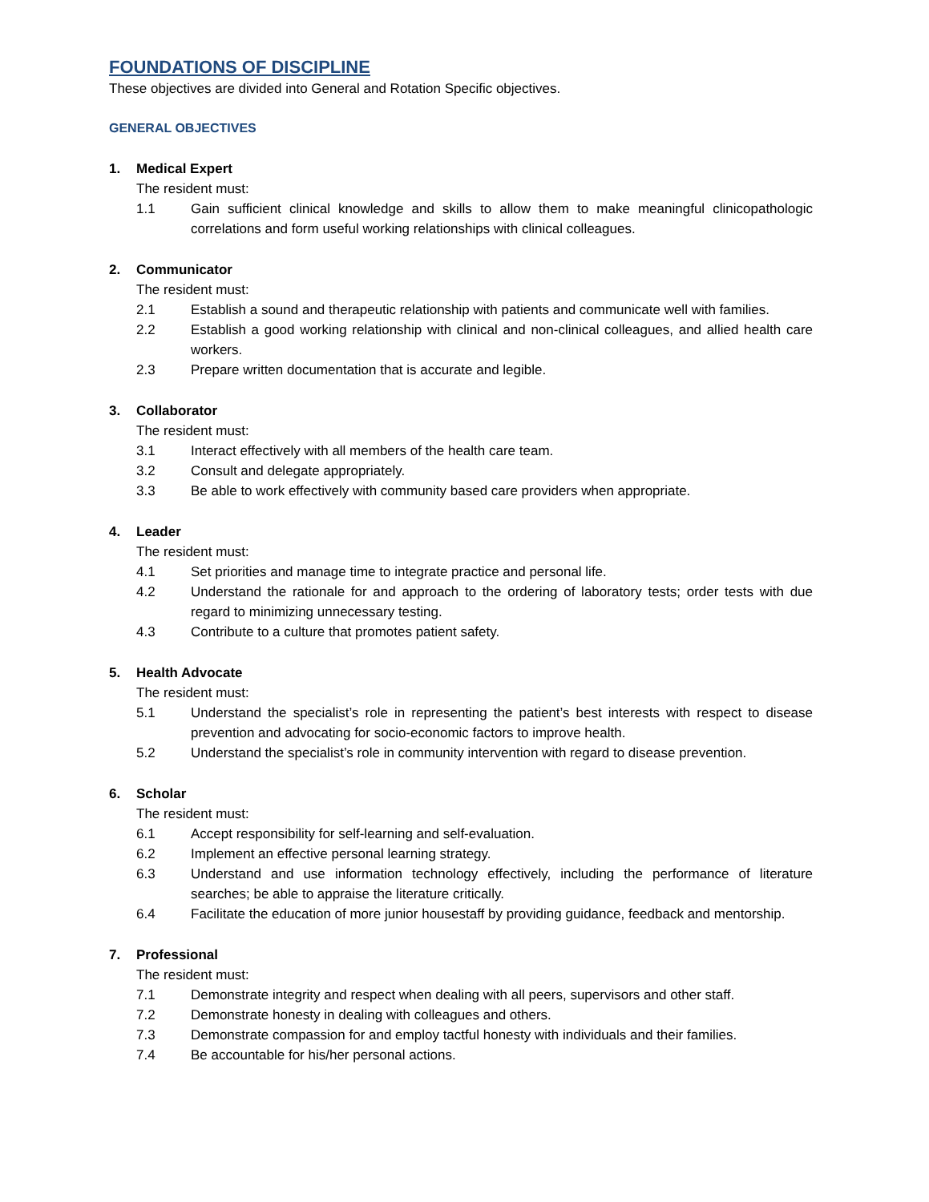FOUNDATIONS OF DISCIPLINE
These objectives are divided into General and Rotation Specific objectives.
GENERAL OBJECTIVES
1. Medical Expert
The resident must:
1.1 Gain sufficient clinical knowledge and skills to allow them to make meaningful clinicopathologic correlations and form useful working relationships with clinical colleagues.
2. Communicator
The resident must:
2.1 Establish a sound and therapeutic relationship with patients and communicate well with families.
2.2 Establish a good working relationship with clinical and non-clinical colleagues, and allied health care workers.
2.3 Prepare written documentation that is accurate and legible.
3. Collaborator
The resident must:
3.1 Interact effectively with all members of the health care team.
3.2 Consult and delegate appropriately.
3.3 Be able to work effectively with community based care providers when appropriate.
4. Leader
The resident must:
4.1 Set priorities and manage time to integrate practice and personal life.
4.2 Understand the rationale for and approach to the ordering of laboratory tests; order tests with due regard to minimizing unnecessary testing.
4.3 Contribute to a culture that promotes patient safety.
5. Health Advocate
The resident must:
5.1 Understand the specialist’s role in representing the patient’s best interests with respect to disease prevention and advocating for socio-economic factors to improve health.
5.2 Understand the specialist’s role in community intervention with regard to disease prevention.
6. Scholar
The resident must:
6.1 Accept responsibility for self-learning and self-evaluation.
6.2 Implement an effective personal learning strategy.
6.3 Understand and use information technology effectively, including the performance of literature searches; be able to appraise the literature critically.
6.4 Facilitate the education of more junior housestaff by providing guidance, feedback and mentorship.
7. Professional
The resident must:
7.1 Demonstrate integrity and respect when dealing with all peers, supervisors and other staff.
7.2 Demonstrate honesty in dealing with colleagues and others.
7.3 Demonstrate compassion for and employ tactful honesty with individuals and their families.
7.4 Be accountable for his/her personal actions.